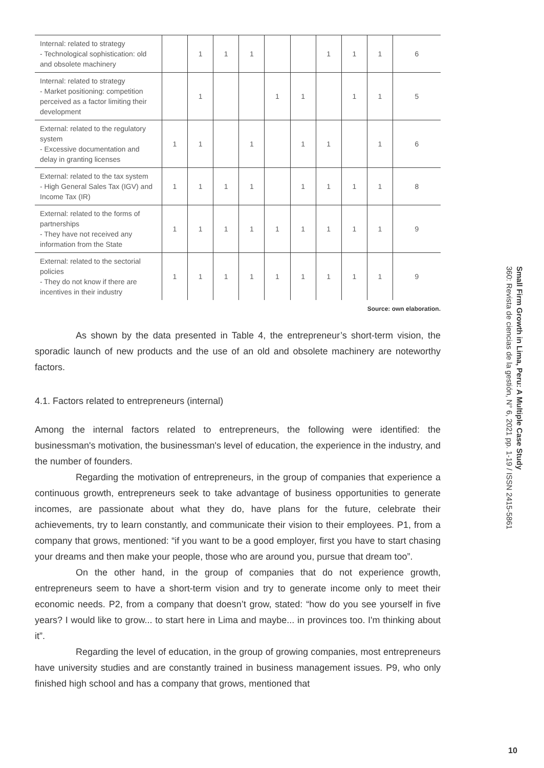| Internal: related to strategy - Technological sophistication: old and obsolete machinery | | 1 | 1 | 1 | | | 1 | 1 | 1 | 6 |
| Internal: related to strategy - Market positioning: competition perceived as a factor limiting their development | | 1 | | | 1 | 1 | | 1 | 1 | 5 |
| External: related to the regulatory system - Excessive documentation and delay in granting licenses | 1 | 1 | | 1 | | 1 | 1 | | 1 | 6 |
| External: related to the tax system - High General Sales Tax (IGV) and Income Tax (IR) | 1 | 1 | 1 | 1 | | 1 | 1 | 1 | 1 | 8 |
| External: related to the forms of partnerships - They have not received any information from the State | 1 | 1 | 1 | 1 | 1 | 1 | 1 | 1 | 1 | 9 |
| External: related to the sectorial policies - They do not know if there are incentives in their industry | 1 | 1 | 1 | 1 | 1 | 1 | 1 | 1 | 1 | 9 |
Source: own elaboration.
As shown by the data presented in Table 4, the entrepreneur’s short-term vision, the sporadic launch of new products and the use of an old and obsolete machinery are noteworthy factors.
4.1. Factors related to entrepreneurs (internal)
Among the internal factors related to entrepreneurs, the following were identified: the businessman's motivation, the businessman's level of education, the experience in the industry, and the number of founders.
Regarding the motivation of entrepreneurs, in the group of companies that experience a continuous growth, entrepreneurs seek to take advantage of business opportunities to generate incomes, are passionate about what they do, have plans for the future, celebrate their achievements, try to learn constantly, and communicate their vision to their employees. P1, from a company that grows, mentioned: “if you want to be a good employer, first you have to start chasing your dreams and then make your people, those who are around you, pursue that dream too”.
On the other hand, in the group of companies that do not experience growth, entrepreneurs seem to have a short-term vision and try to generate income only to meet their economic needs. P2, from a company that doesn’t grow, stated: “how do you see yourself in five years? I would like to grow... to start here in Lima and maybe... in provinces too. I'm thinking about it”.
Regarding the level of education, in the group of growing companies, most entrepreneurs have university studies and are constantly trained in business management issues. P9, who only finished high school and has a company that grows, mentioned that
Small Firm Growth in Lima, Peru: A Multiple Case Study
360: Revista de ciencias de la gestión, N° 6, 2021 pp. 1-19 / ISSN 2415-5861
10